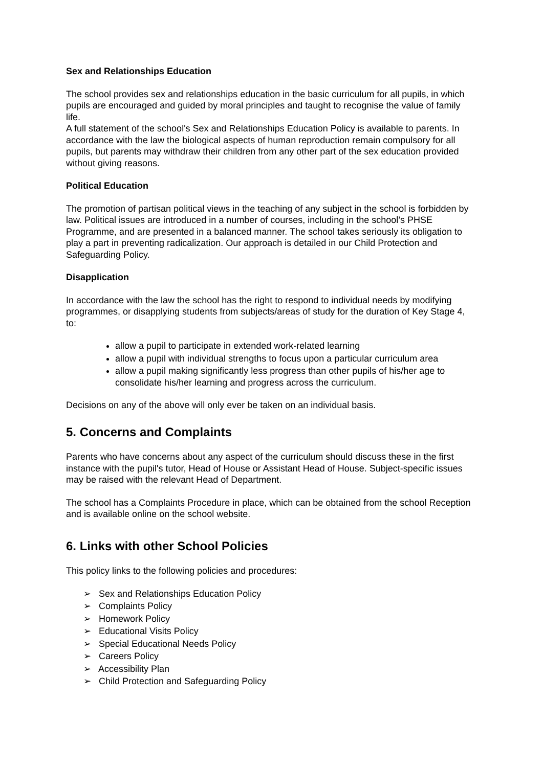Sex and Relationships Education
The school provides sex and relationships education in the basic curriculum for all pupils, in which pupils are encouraged and guided by moral principles and taught to recognise the value of family life.
A full statement of the school's Sex and Relationships Education Policy is available to parents. In accordance with the law the biological aspects of human reproduction remain compulsory for all pupils, but parents may withdraw their children from any other part of the sex education provided without giving reasons.
Political Education
The promotion of partisan political views in the teaching of any subject in the school is forbidden by law. Political issues are introduced in a number of courses, including in the school’s PHSE Programme, and are presented in a balanced manner. The school takes seriously its obligation to play a part in preventing radicalization. Our approach is detailed in our Child Protection and Safeguarding Policy.
Disapplication
In accordance with the law the school has the right to respond to individual needs by modifying programmes, or disapplying students from subjects/areas of study for the duration of Key Stage 4, to:
allow a pupil to participate in extended work-related learning
allow a pupil with individual strengths to focus upon a particular curriculum area
allow a pupil making significantly less progress than other pupils of his/her age to consolidate his/her learning and progress across the curriculum.
Decisions on any of the above will only ever be taken on an individual basis.
5. Concerns and Complaints
Parents who have concerns about any aspect of the curriculum should discuss these in the first instance with the pupil's tutor, Head of House or Assistant Head of House. Subject-specific issues may be raised with the relevant Head of Department.
The school has a Complaints Procedure in place, which can be obtained from the school Reception and is available online on the school website.
6. Links with other School Policies
This policy links to the following policies and procedures:
➢ Sex and Relationships Education Policy
➢ Complaints Policy
➢ Homework Policy
➢ Educational Visits Policy
➢ Special Educational Needs Policy
➢ Careers Policy
➢ Accessibility Plan
➢ Child Protection and Safeguarding Policy